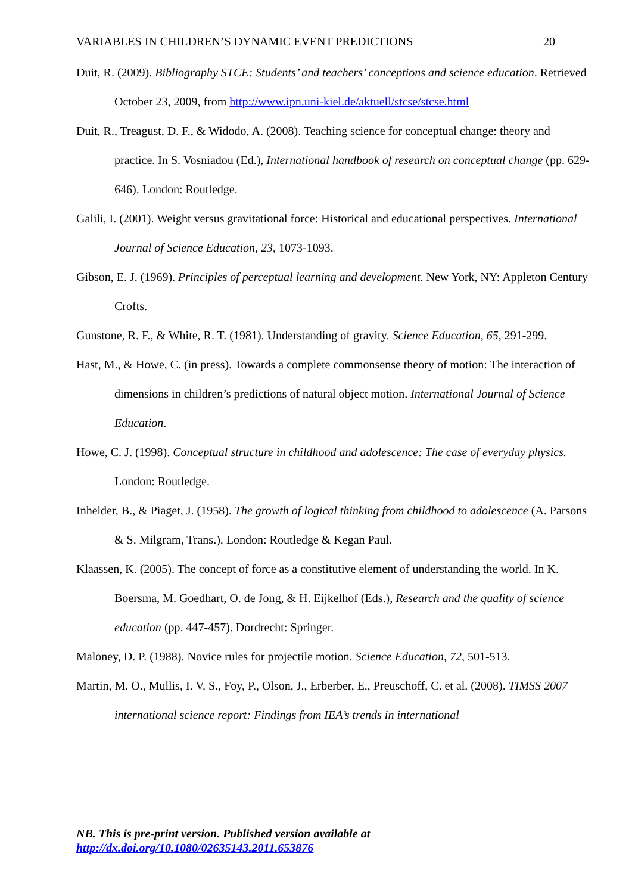VARIABLES IN CHILDREN’S DYNAMIC EVENT PREDICTIONS 20
Duit, R. (2009). Bibliography STCE: Students’ and teachers’ conceptions and science education. Retrieved October 23, 2009, from http://www.ipn.uni-kiel.de/aktuell/stcse/stcse.html
Duit, R., Treagust, D. F., & Widodo, A. (2008). Teaching science for conceptual change: theory and practice. In S. Vosniadou (Ed.), International handbook of research on conceptual change (pp. 629-646). London: Routledge.
Galili, I. (2001). Weight versus gravitational force: Historical and educational perspectives. International Journal of Science Education, 23, 1073-1093.
Gibson, E. J. (1969). Principles of perceptual learning and development. New York, NY: Appleton Century Crofts.
Gunstone, R. F., & White, R. T. (1981). Understanding of gravity. Science Education, 65, 291-299.
Hast, M., & Howe, C. (in press). Towards a complete commonsense theory of motion: The interaction of dimensions in children’s predictions of natural object motion. International Journal of Science Education.
Howe, C. J. (1998). Conceptual structure in childhood and adolescence: The case of everyday physics. London: Routledge.
Inhelder, B., & Piaget, J. (1958). The growth of logical thinking from childhood to adolescence (A. Parsons & S. Milgram, Trans.). London: Routledge & Kegan Paul.
Klaassen, K. (2005). The concept of force as a constitutive element of understanding the world. In K. Boersma, M. Goedhart, O. de Jong, & H. Eijkelhof (Eds.), Research and the quality of science education (pp. 447-457). Dordrecht: Springer.
Maloney, D. P. (1988). Novice rules for projectile motion. Science Education, 72, 501-513.
Martin, M. O., Mullis, I. V. S., Foy, P., Olson, J., Erberber, E., Preuschoff, C. et al. (2008). TIMSS 2007 international science report: Findings from IEA’s trends in international
NB. This is pre-print version. Published version available at
http://dx.doi.org/10.1080/02635143.2011.653876